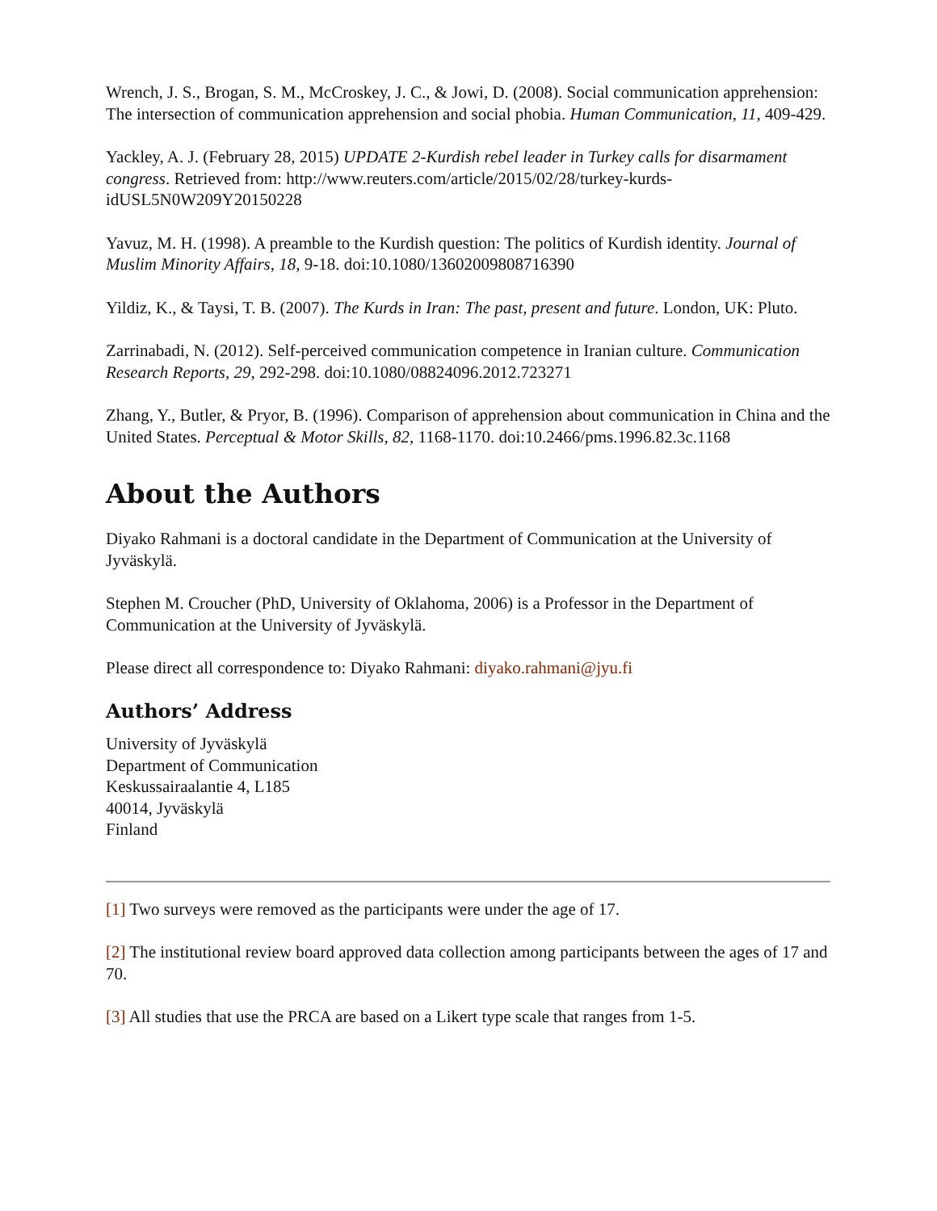Wrench, J. S., Brogan, S. M., McCroskey, J. C., & Jowi, D. (2008). Social communication apprehension: The intersection of communication apprehension and social phobia. Human Communication, 11, 409-429.
Yackley, A. J. (February 28, 2015) UPDATE 2-Kurdish rebel leader in Turkey calls for disarmament congress. Retrieved from: http://www.reuters.com/article/2015/02/28/turkey-kurds-idUSL5N0W209Y20150228
Yavuz, M. H. (1998). A preamble to the Kurdish question: The politics of Kurdish identity. Journal of Muslim Minority Affairs, 18, 9-18. doi:10.1080/13602009808716390
Yildiz, K., & Taysi, T. B. (2007). The Kurds in Iran: The past, present and future. London, UK: Pluto.
Zarrinabadi, N. (2012). Self-perceived communication competence in Iranian culture. Communication Research Reports, 29, 292-298. doi:10.1080/08824096.2012.723271
Zhang, Y., Butler, & Pryor, B. (1996). Comparison of apprehension about communication in China and the United States. Perceptual & Motor Skills, 82, 1168-1170. doi:10.2466/pms.1996.82.3c.1168
About the Authors
Diyako Rahmani is a doctoral candidate in the Department of Communication at the University of Jyväskylä.
Stephen M. Croucher (PhD, University of Oklahoma, 2006) is a Professor in the Department of Communication at the University of Jyväskylä.
Please direct all correspondence to: Diyako Rahmani: diyako.rahmani@jyu.fi
Authors’ Address
University of Jyväskylä
Department of Communication
Keskussairaalantie 4, L185
40014, Jyväskylä
Finland
[1] Two surveys were removed as the participants were under the age of 17.
[2] The institutional review board approved data collection among participants between the ages of 17 and 70.
[3] All studies that use the PRCA are based on a Likert type scale that ranges from 1-5.